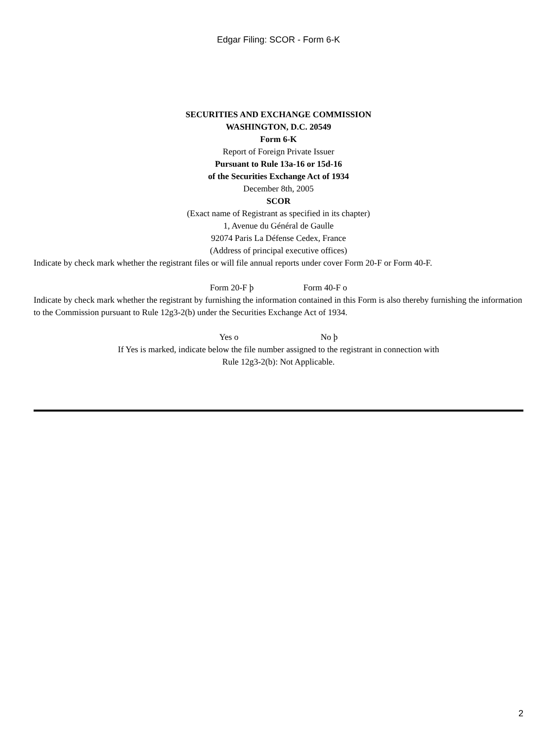Edgar Filing: SCOR - Form 6-K
SECURITIES AND EXCHANGE COMMISSION
WASHINGTON, D.C. 20549
Form 6-K
Report of Foreign Private Issuer
Pursuant to Rule 13a-16 or 15d-16
of the Securities Exchange Act of 1934
December 8th, 2005
SCOR
(Exact name of Registrant as specified in its chapter)
1, Avenue du Général de Gaulle
92074 Paris La Défense Cedex, France
(Address of principal executive offices)
Indicate by check mark whether the registrant files or will file annual reports under cover Form 20-F or Form 40-F.
Form 20-F þ Form 40-F o
Indicate by check mark whether the registrant by furnishing the information contained in this Form is also thereby furnishing the information to the Commission pursuant to Rule 12g3-2(b) under the Securities Exchange Act of 1934.
Yes o No þ
If Yes is marked, indicate below the file number assigned to the registrant in connection with
Rule 12g3-2(b): Not Applicable.
2